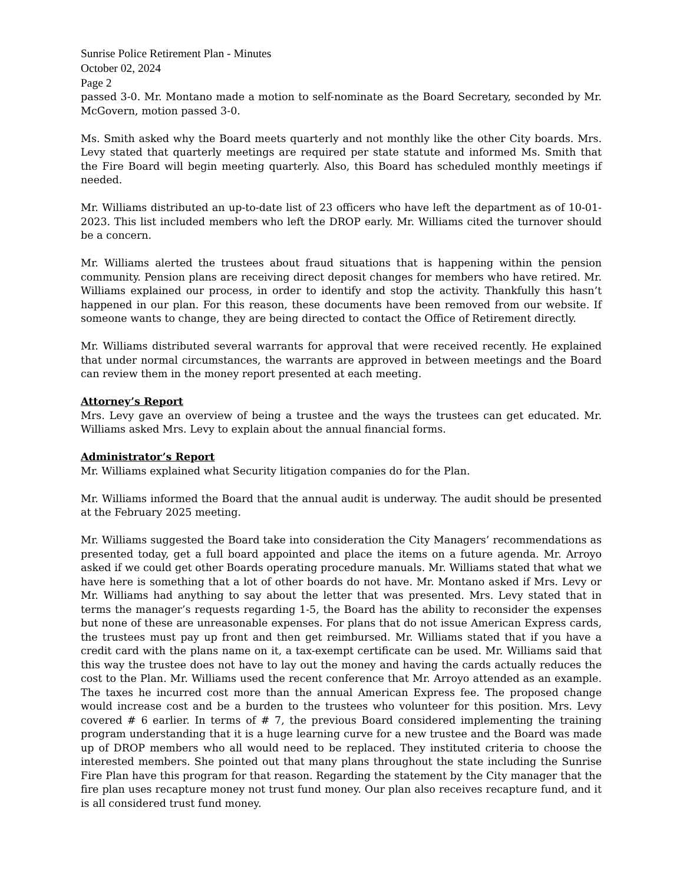Sunrise Police Retirement Plan - Minutes
October 02, 2024
Page 2
passed 3-0. Mr. Montano made a motion to self-nominate as the Board Secretary, seconded by Mr. McGovern, motion passed 3-0.
Ms. Smith asked why the Board meets quarterly and not monthly like the other City boards. Mrs. Levy stated that quarterly meetings are required per state statute and informed Ms. Smith that the Fire Board will begin meeting quarterly. Also, this Board has scheduled monthly meetings if needed.
Mr. Williams distributed an up-to-date list of 23 officers who have left the department as of 10-01-2023. This list included members who left the DROP early. Mr. Williams cited the turnover should be a concern.
Mr. Williams alerted the trustees about fraud situations that is happening within the pension community. Pension plans are receiving direct deposit changes for members who have retired. Mr. Williams explained our process, in order to identify and stop the activity. Thankfully this hasn’t happened in our plan. For this reason, these documents have been removed from our website. If someone wants to change, they are being directed to contact the Office of Retirement directly.
Mr. Williams distributed several warrants for approval that were received recently. He explained that under normal circumstances, the warrants are approved in between meetings and the Board can review them in the money report presented at each meeting.
Attorney’s Report
Mrs. Levy gave an overview of being a trustee and the ways the trustees can get educated. Mr. Williams asked Mrs. Levy to explain about the annual financial forms.
Administrator’s Report
Mr. Williams explained what Security litigation companies do for the Plan.
Mr. Williams informed the Board that the annual audit is underway. The audit should be presented at the February 2025 meeting.
Mr. Williams suggested the Board take into consideration the City Managers’ recommendations as presented today, get a full board appointed and place the items on a future agenda. Mr. Arroyo asked if we could get other Boards operating procedure manuals. Mr. Williams stated that what we have here is something that a lot of other boards do not have. Mr. Montano asked if Mrs. Levy or Mr. Williams had anything to say about the letter that was presented. Mrs. Levy stated that in terms the manager’s requests regarding 1-5, the Board has the ability to reconsider the expenses but none of these are unreasonable expenses. For plans that do not issue American Express cards, the trustees must pay up front and then get reimbursed. Mr. Williams stated that if you have a credit card with the plans name on it, a tax-exempt certificate can be used. Mr. Williams said that this way the trustee does not have to lay out the money and having the cards actually reduces the cost to the Plan. Mr. Williams used the recent conference that Mr. Arroyo attended as an example. The taxes he incurred cost more than the annual American Express fee. The proposed change would increase cost and be a burden to the trustees who volunteer for this position. Mrs. Levy covered # 6 earlier. In terms of # 7, the previous Board considered implementing the training program understanding that it is a huge learning curve for a new trustee and the Board was made up of DROP members who all would need to be replaced. They instituted criteria to choose the interested members. She pointed out that many plans throughout the state including the Sunrise Fire Plan have this program for that reason. Regarding the statement by the City manager that the fire plan uses recapture money not trust fund money. Our plan also receives recapture fund, and it is all considered trust fund money.